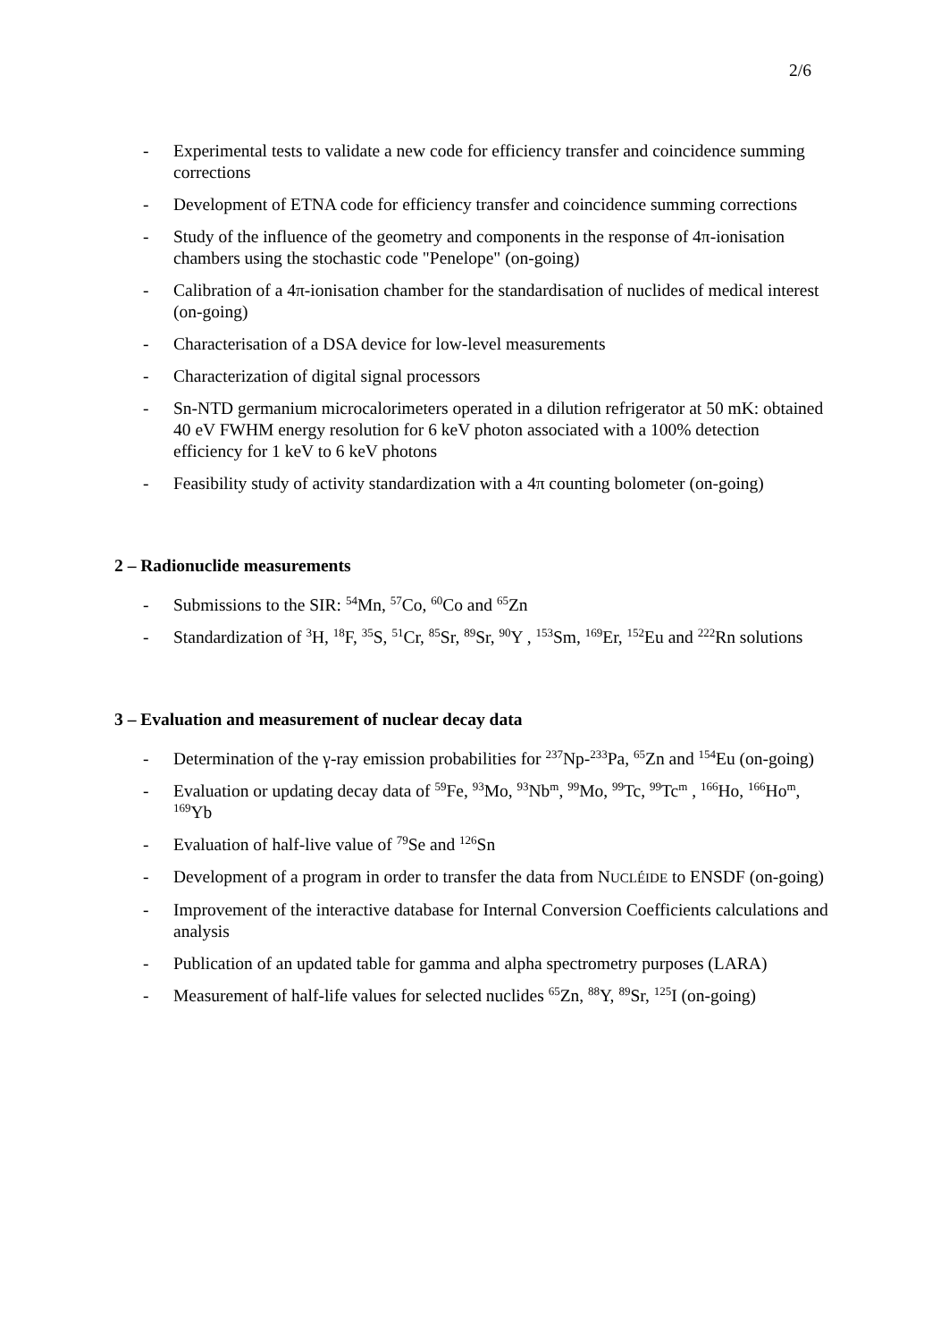2/6
- Experimental tests to validate a new code for efficiency transfer and coincidence summing corrections
- Development of ETNA code for efficiency transfer and coincidence summing corrections
- Study of the influence of the geometry and components in the response of 4π-ionisation chambers using the stochastic code "Penelope" (on-going)
- Calibration of a 4π-ionisation chamber for the standardisation of nuclides of medical interest (on-going)
- Characterisation of a DSA device for low-level measurements
- Characterization of digital signal processors
- Sn-NTD germanium microcalorimeters operated in a dilution refrigerator at 50 mK: obtained 40 eV FWHM energy resolution for 6 keV photon associated with a 100% detection efficiency for 1 keV to 6 keV photons
- Feasibility study of activity standardization with a 4π counting bolometer (on-going)
2 – Radionuclide measurements
- Submissions to the SIR: <sup>54</sup>Mn, <sup>57</sup>Co, <sup>60</sup>Co and <sup>65</sup>Zn
- Standardization of <sup>3</sup>H, <sup>18</sup>F, <sup>35</sup>S, <sup>51</sup>Cr, <sup>85</sup>Sr, <sup>89</sup>Sr, <sup>90</sup>Y , <sup>153</sup>Sm, <sup>169</sup>Er, <sup>152</sup>Eu and <sup>222</sup>Rn solutions
3 – Evaluation and measurement of nuclear decay data
- Determination of the γ-ray emission probabilities for <sup>237</sup>Np-<sup>233</sup>Pa, <sup>65</sup>Zn and <sup>154</sup>Eu (on-going)
- Evaluation or updating decay data of <sup>59</sup>Fe, <sup>93</sup>Mo, <sup>93</sup>Nb<sup>m</sup>, <sup>99</sup>Mo, <sup>99</sup>Tc, <sup>99</sup>Tc<sup>m</sup> , <sup>166</sup>Ho, <sup>166</sup>Ho<sup>m</sup>, <sup>169</sup>Yb
- Evaluation of half-live value of <sup>79</sup>Se and <sup>126</sup>Sn
- Development of a program in order to transfer the data from NUCLÉIDE to ENSDF (on-going)
- Improvement of the interactive database for Internal Conversion Coefficients calculations and analysis
- Publication of an updated table for gamma and alpha spectrometry purposes (LARA)
- Measurement of half-life values for selected nuclides <sup>65</sup>Zn, <sup>88</sup>Y, <sup>89</sup>Sr, <sup>125</sup>I (on-going)